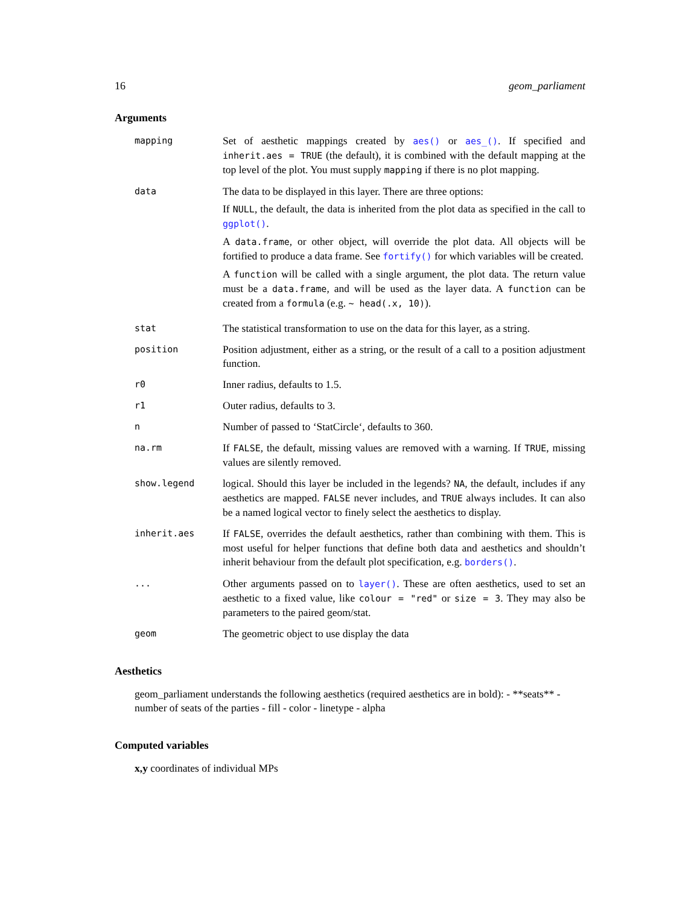16 geom_parliament
Arguments
| mapping | Set of aesthetic mappings created by aes() or aes_() . If specified and inherit.aes = TRUE (the default), it is combined with the default mapping at the top level of the plot. You must supply mapping if there is no plot mapping. |
| data | The data to be displayed in this layer. There are three options: If NULL , the default, the data is inherited from the plot data as specified in the call to ggplot() . A data.frame , or other object, will override the plot data. All objects will be fortified to produce a data frame. See fortify() for which variables will be created. A function will be called with a single argument, the plot data. The return value must be a data.frame , and will be used as the layer data. A function can be created from a formula (e.g. ~ head(.x, 10) ). |
| stat | The statistical transformation to use on the data for this layer, as a string. |
| position | Position adjustment, either as a string, or the result of a call to a position adjustment function. |
| r0 | Inner radius, defaults to 1.5. |
| r1 | Outer radius, defaults to 3. |
| n | Number of passed to ‘StatCircle‘, defaults to 360. |
| na.rm | If FALSE , the default, missing values are removed with a warning. If TRUE , missing values are silently removed. |
| show.legend | logical. Should this layer be included in the legends? NA , the default, includes if any aesthetics are mapped. FALSE never includes, and TRUE always includes. It can also be a named logical vector to finely select the aesthetics to display. |
| inherit.aes | If FALSE , overrides the default aesthetics, rather than combining with them. This is most useful for helper functions that define both data and aesthetics and shouldn’t inherit behaviour from the default plot specification, e.g. borders() . |
| ... | Other arguments passed on to layer() . These are often aesthetics, used to set an aesthetic to a fixed value, like colour = "red" or size = 3 . They may also be parameters to the paired geom/stat. |
| geom | The geometric object to use display the data |
Aesthetics
geom_parliament understands the following aesthetics (required aesthetics are in bold): - **seats** - number of seats of the parties - fill - color - linetype - alpha
Computed variables
x,y coordinates of individual MPs